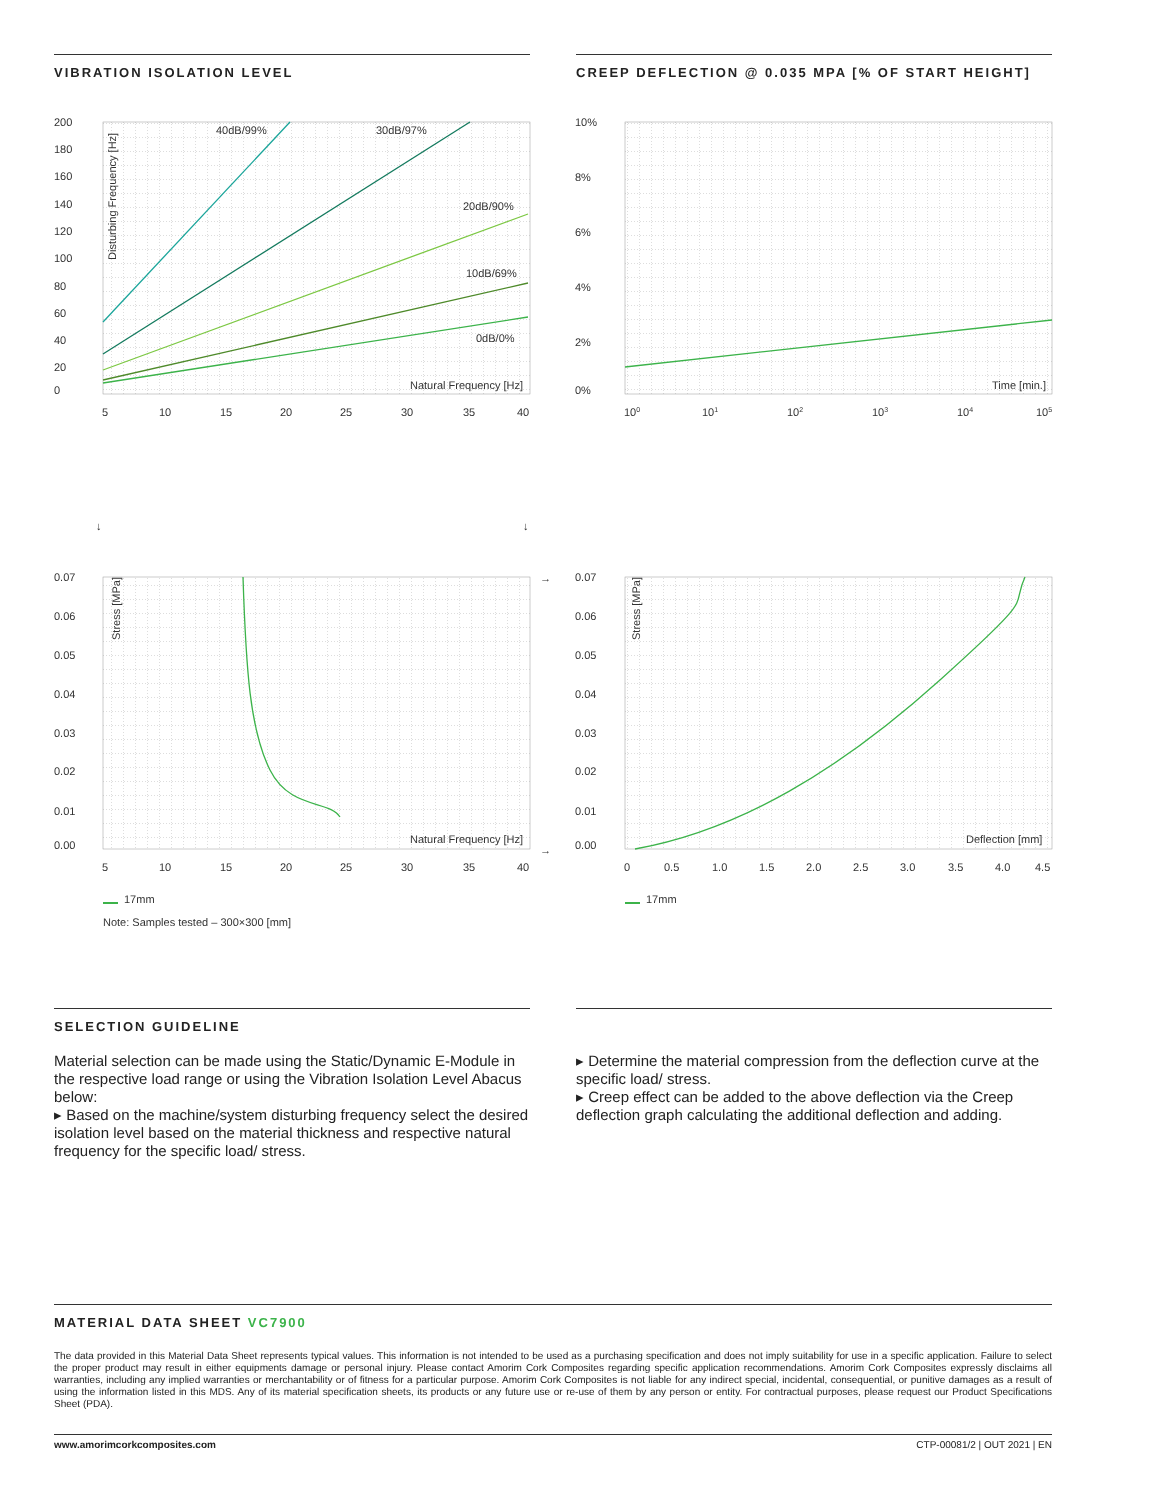VIBRATION ISOLATION LEVEL
CREEP DEFLECTION @ 0.035 MPA [% OF START HEIGHT]
200
180
160
140
120
100
80
60
40
20
0
40dB/99%
30dB/97%
20dB/90%
10dB/69%
0dB/0%
Natural Frequency [Hz]
Disturbing Frequency [Hz]
5
10
15
20
25
30
35
40
10%
8%
6%
4%
2%
0%
Time [min.]
100
101
102
103
104
105
↓
↓
→
→
0.07
0.06
0.05
0.04
0.03
0.02
0.01
0.00
Stress [MPa]
Natural Frequency [Hz]
5
10
15
20
25
30
35
40
0.07
0.06
0.05
0.04
0.03
0.02
0.01
0.00
Stress [MPa]
Deflection [mm]
0
0.5
1.0
1.5
2.0
2.5
3.0
3.5
4.0
4.5
17mm
17mm
Note: Samples tested – 300×300 [mm]
SELECTION GUIDELINE
Material selection can be made using the Static/Dynamic E-Module in the respective load range or using the Vibration Isolation Level Abacus below:
▸ Based on the machine/system disturbing frequency select the desired isolation level based on the material thickness and respective natural frequency for the specific load/ stress.
▸ Determine the material compression from the deflection curve at the specific load/ stress.
▸ Creep effect can be added to the above deflection via the Creep deflection graph calculating the additional deflection and adding.
MATERIAL DATA SHEET VC7900
The data provided in this Material Data Sheet represents typical values. This information is not intended to be used as a purchasing specification and does not imply suitability for use in a specific application. Failure to select the proper product may result in either equipments damage or personal injury. Please contact Amorim Cork Composites regarding specific application recommendations. Amorim Cork Composites expressly disclaims all warranties, including any implied warranties or merchantability or of fitness for a particular purpose. Amorim Cork Composites is not liable for any indirect special, incidental, consequential, or punitive damages as a result of using the information listed in this MDS. Any of its material specification sheets, its products or any future use or re-use of them by any person or entity. For contractual purposes, please request our Product Specifications Sheet (PDA).
www.amorimcorkcomposites.com CTP-00081/2 | OUT 2021 | EN